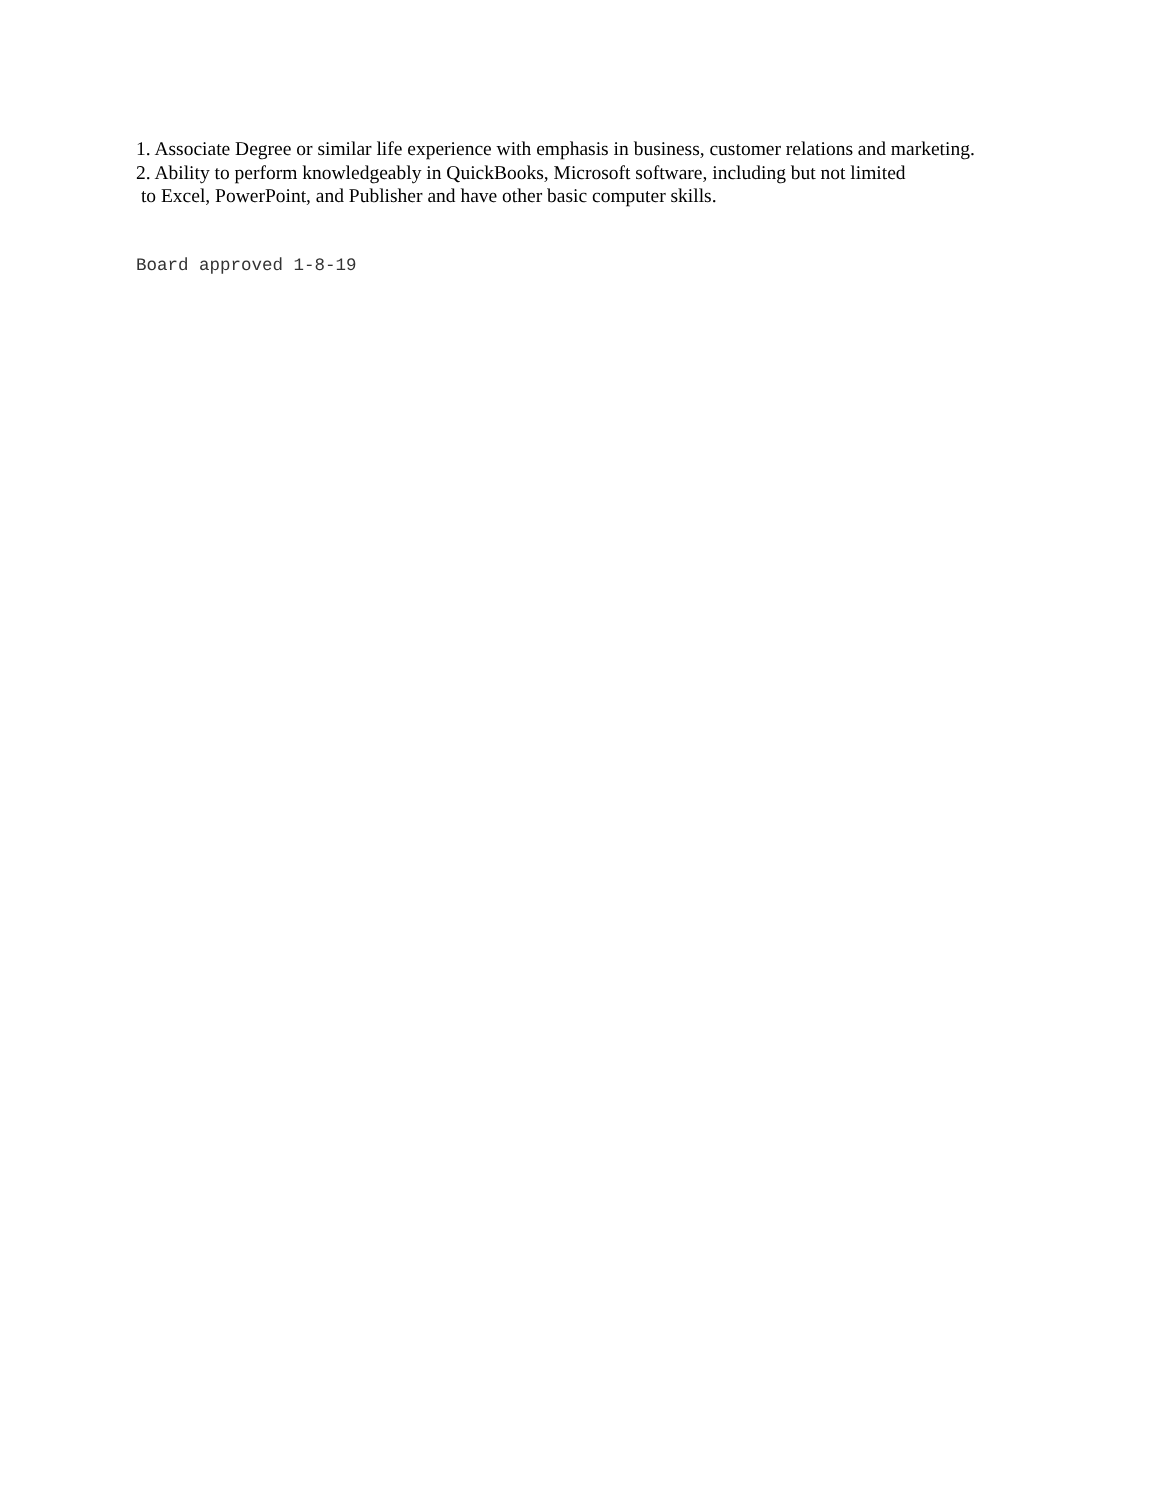1. Associate Degree or similar life experience with emphasis in business, customer relations and marketing.
2. Ability to perform knowledgeably in QuickBooks, Microsoft software, including but not limited
to Excel, PowerPoint, and Publisher and have other basic computer skills.
Board approved 1-8-19